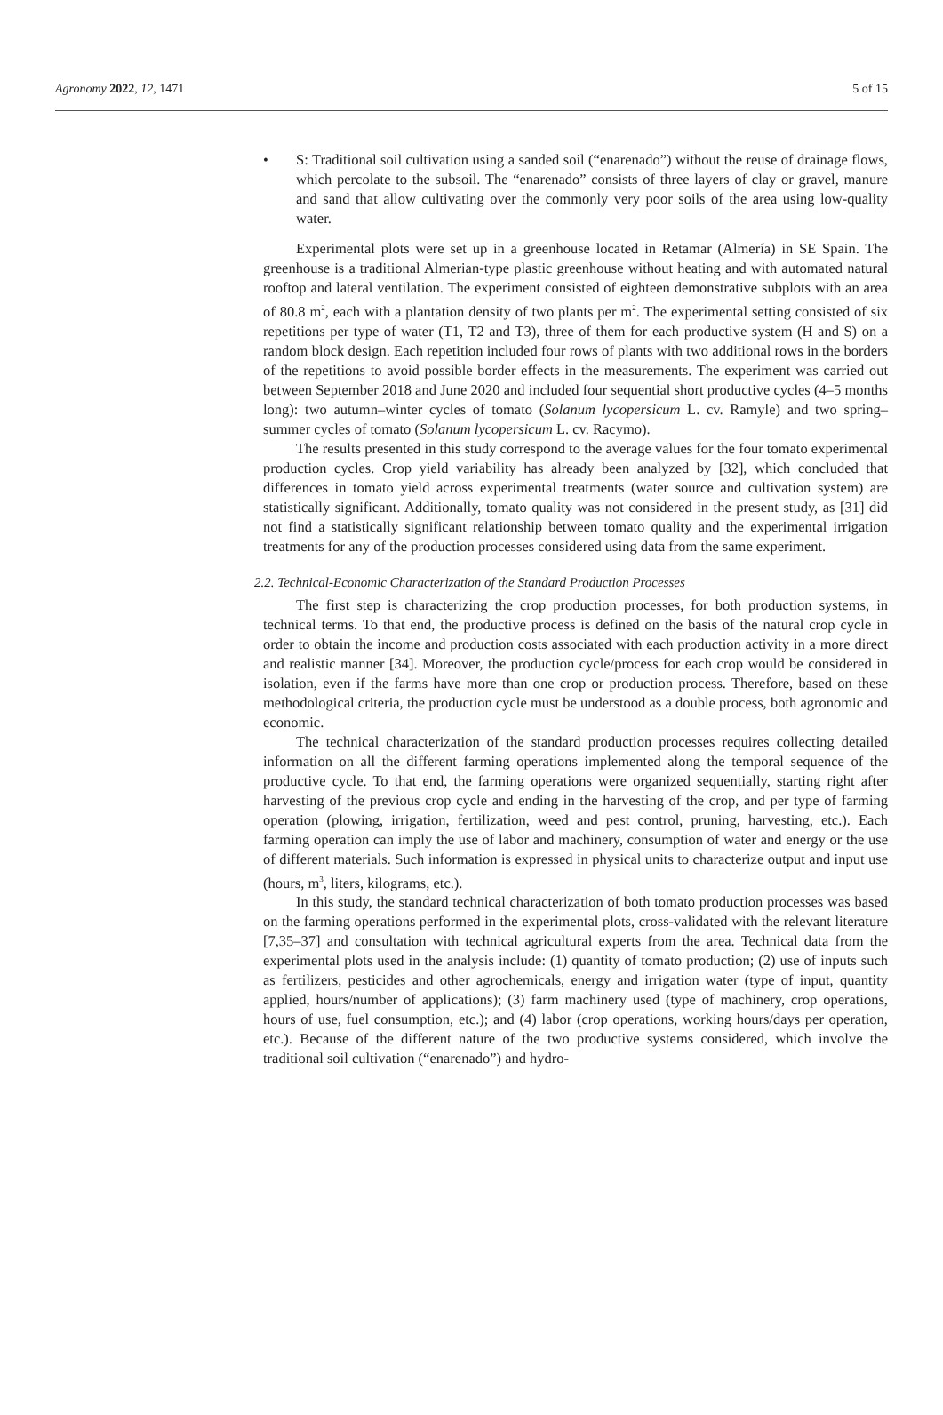Agronomy 2022, 12, 1471 5 of 15
• S: Traditional soil cultivation using a sanded soil (“enarenado”) without the reuse of drainage flows, which percolate to the subsoil. The “enarenado” consists of three layers of clay or gravel, manure and sand that allow cultivating over the commonly very poor soils of the area using low-quality water.
Experimental plots were set up in a greenhouse located in Retamar (Almería) in SE Spain. The greenhouse is a traditional Almerian-type plastic greenhouse without heating and with automated natural rooftop and lateral ventilation. The experiment consisted of eighteen demonstrative subplots with an area of 80.8 m<sup>2</sup>, each with a plantation density of two plants per m<sup>2</sup>. The experimental setting consisted of six repetitions per type of water (T1, T2 and T3), three of them for each productive system (H and S) on a random block design. Each repetition included four rows of plants with two additional rows in the borders of the repetitions to avoid possible border effects in the measurements. The experiment was carried out between September 2018 and June 2020 and included four sequential short productive cycles (4–5 months long): two autumn–winter cycles of tomato (Solanum lycopersicum L. cv. Ramyle) and two spring–summer cycles of tomato (Solanum lycopersicum L. cv. Racymo).
The results presented in this study correspond to the average values for the four tomato experimental production cycles. Crop yield variability has already been analyzed by [32], which concluded that differences in tomato yield across experimental treatments (water source and cultivation system) are statistically significant. Additionally, tomato quality was not considered in the present study, as [31] did not find a statistically significant relationship between tomato quality and the experimental irrigation treatments for any of the production processes considered using data from the same experiment.
2.2. Technical-Economic Characterization of the Standard Production Processes
The first step is characterizing the crop production processes, for both production systems, in technical terms. To that end, the productive process is defined on the basis of the natural crop cycle in order to obtain the income and production costs associated with each production activity in a more direct and realistic manner [34]. Moreover, the production cycle/process for each crop would be considered in isolation, even if the farms have more than one crop or production process. Therefore, based on these methodological criteria, the production cycle must be understood as a double process, both agronomic and economic.
The technical characterization of the standard production processes requires collecting detailed information on all the different farming operations implemented along the temporal sequence of the productive cycle. To that end, the farming operations were organized sequentially, starting right after harvesting of the previous crop cycle and ending in the harvesting of the crop, and per type of farming operation (plowing, irrigation, fertilization, weed and pest control, pruning, harvesting, etc.). Each farming operation can imply the use of labor and machinery, consumption of water and energy or the use of different materials. Such information is expressed in physical units to characterize output and input use (hours, m<sup>3</sup>, liters, kilograms, etc.).
In this study, the standard technical characterization of both tomato production processes was based on the farming operations performed in the experimental plots, cross-validated with the relevant literature [7,35–37] and consultation with technical agricultural experts from the area. Technical data from the experimental plots used in the analysis include: (1) quantity of tomato production; (2) use of inputs such as fertilizers, pesticides and other agrochemicals, energy and irrigation water (type of input, quantity applied, hours/number of applications); (3) farm machinery used (type of machinery, crop operations, hours of use, fuel consumption, etc.); and (4) labor (crop operations, working hours/days per operation, etc.). Because of the different nature of the two productive systems considered, which involve the traditional soil cultivation (“enarenado”) and hydro-